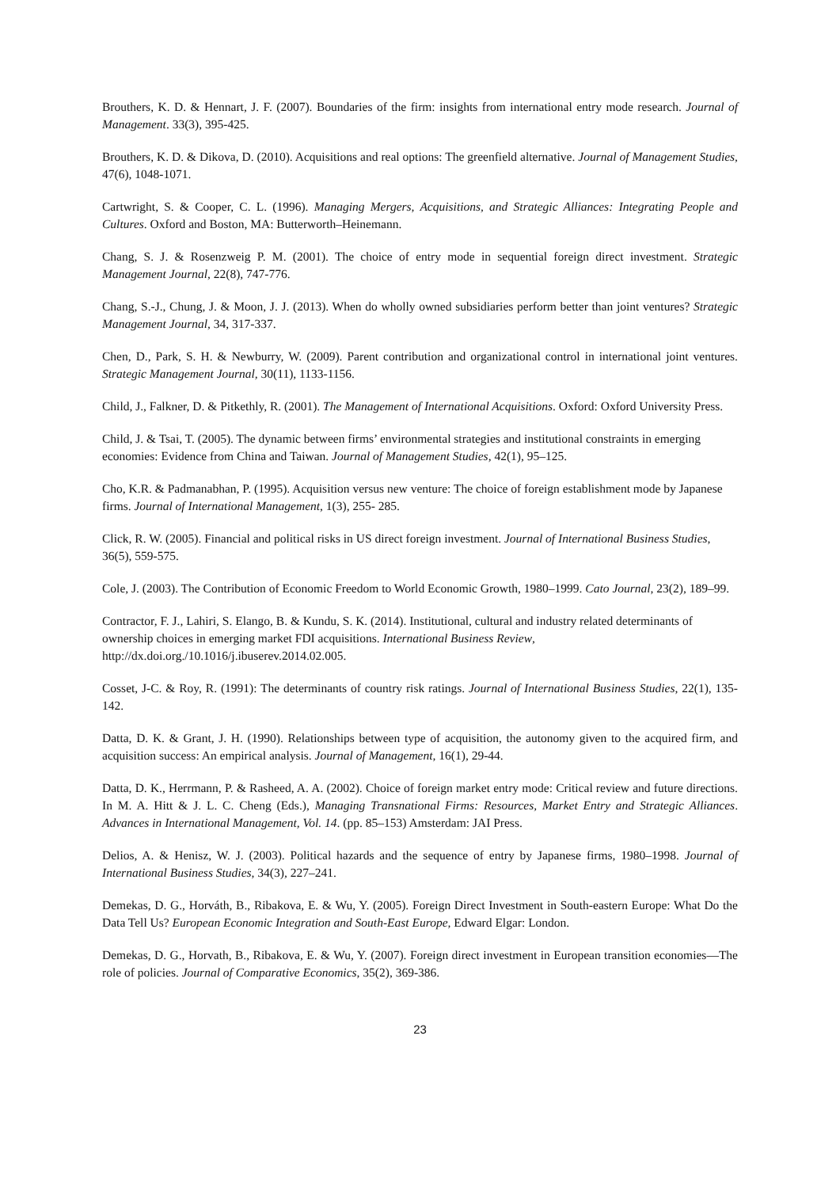Brouthers, K. D. & Hennart, J. F. (2007). Boundaries of the firm: insights from international entry mode research. Journal of Management. 33(3), 395-425.
Brouthers, K. D. & Dikova, D. (2010). Acquisitions and real options: The greenfield alternative. Journal of Management Studies, 47(6), 1048-1071.
Cartwright, S. & Cooper, C. L. (1996). Managing Mergers, Acquisitions, and Strategic Alliances: Integrating People and Cultures. Oxford and Boston, MA: Butterworth–Heinemann.
Chang, S. J. & Rosenzweig P. M. (2001). The choice of entry mode in sequential foreign direct investment. Strategic Management Journal, 22(8), 747-776.
Chang, S.-J., Chung, J. & Moon, J. J. (2013). When do wholly owned subsidiaries perform better than joint ventures? Strategic Management Journal, 34, 317-337.
Chen, D., Park, S. H. & Newburry, W. (2009). Parent contribution and organizational control in international joint ventures. Strategic Management Journal, 30(11), 1133-1156.
Child, J., Falkner, D. & Pitkethly, R. (2001). The Management of International Acquisitions. Oxford: Oxford University Press.
Child, J. & Tsai, T. (2005). The dynamic between firms’ environmental strategies and institutional constraints in emerging economies: Evidence from China and Taiwan. Journal of Management Studies, 42(1), 95–125.
Cho, K.R. & Padmanabhan, P. (1995). Acquisition versus new venture: The choice of foreign establishment mode by Japanese firms. Journal of International Management, 1(3), 255- 285.
Click, R. W. (2005). Financial and political risks in US direct foreign investment. Journal of International Business Studies, 36(5), 559-575.
Cole, J. (2003). The Contribution of Economic Freedom to World Economic Growth, 1980–1999. Cato Journal, 23(2), 189–99.
Contractor, F. J., Lahiri, S. Elango, B. & Kundu, S. K. (2014). Institutional, cultural and industry related determinants of ownership choices in emerging market FDI acquisitions. International Business Review, http://dx.doi.org./10.1016/j.ibuserev.2014.02.005.
Cosset, J-C. & Roy, R. (1991): The determinants of country risk ratings. Journal of International Business Studies, 22(1), 135-142.
Datta, D. K. & Grant, J. H. (1990). Relationships between type of acquisition, the autonomy given to the acquired firm, and acquisition success: An empirical analysis. Journal of Management, 16(1), 29-44.
Datta, D. K., Herrmann, P. & Rasheed, A. A. (2002). Choice of foreign market entry mode: Critical review and future directions. In M. A. Hitt & J. L. C. Cheng (Eds.), Managing Transnational Firms: Resources, Market Entry and Strategic Alliances. Advances in International Management, Vol. 14. (pp. 85–153) Amsterdam: JAI Press.
Delios, A. & Henisz, W. J. (2003). Political hazards and the sequence of entry by Japanese firms, 1980–1998. Journal of International Business Studies, 34(3), 227–241.
Demekas, D. G., Horváth, B., Ribakova, E. & Wu, Y. (2005). Foreign Direct Investment in South-eastern Europe: What Do the Data Tell Us? European Economic Integration and South-East Europe, Edward Elgar: London.
Demekas, D. G., Horvath, B., Ribakova, E. & Wu, Y. (2007). Foreign direct investment in European transition economies—The role of policies. Journal of Comparative Economics, 35(2), 369-386.
23